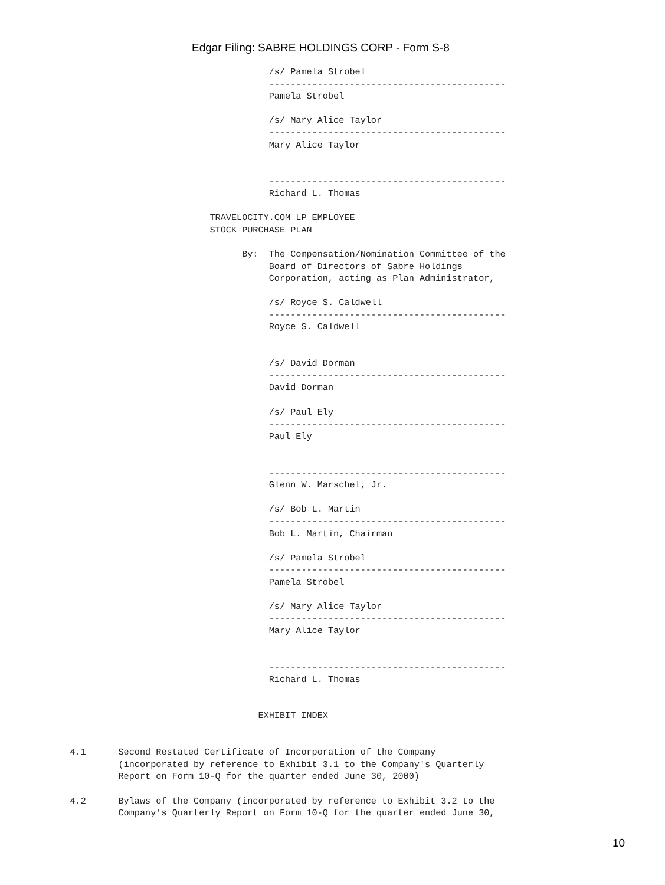Edgar Filing: SABRE HOLDINGS CORP - Form S-8
                                                  /s/ Pamela Strobel
                                                  --------------------------------------------
                                                  Pamela Strobel

                                                  /s/ Mary Alice Taylor
                                                  --------------------------------------------
                                                  Mary Alice Taylor


                                                  --------------------------------------------
                                                  Richard L. Thomas

                                       TRAVELOCITY.COM LP EMPLOYEE
                                       STOCK PURCHASE PLAN

                                             By:  The Compensation/Nomination Committee of the
                                                  Board of Directors of Sabre Holdings
                                                  Corporation, acting as Plan Administrator,

                                                  /s/ Royce S. Caldwell
                                                  --------------------------------------------
                                                  Royce S. Caldwell


                                                  /s/ David Dorman
                                                  --------------------------------------------
                                                  David Dorman

                                                  /s/ Paul Ely
                                                  --------------------------------------------
                                                  Paul Ely


                                                  --------------------------------------------
                                                  Glenn W. Marschel, Jr.

                                                  /s/ Bob L. Martin
                                                  --------------------------------------------
                                                  Bob L. Martin, Chairman

                                                  /s/ Pamela Strobel
                                                  --------------------------------------------
                                                  Pamela Strobel

                                                  /s/ Mary Alice Taylor
                                                  --------------------------------------------
                                                  Mary Alice Taylor


                                                  --------------------------------------------
                                                  Richard L. Thomas


                                                EXHIBIT INDEX


             4.1      Second Restated Certificate of Incorporation of the Company
                      (incorporated by reference to Exhibit 3.1 to the Company's Quarterly
                      Report on Form 10-Q for the quarter ended June 30, 2000)

             4.2      Bylaws of the Company (incorporated by reference to Exhibit 3.2 to the
                      Company's Quarterly Report on Form 10-Q for the quarter ended June 30,
10